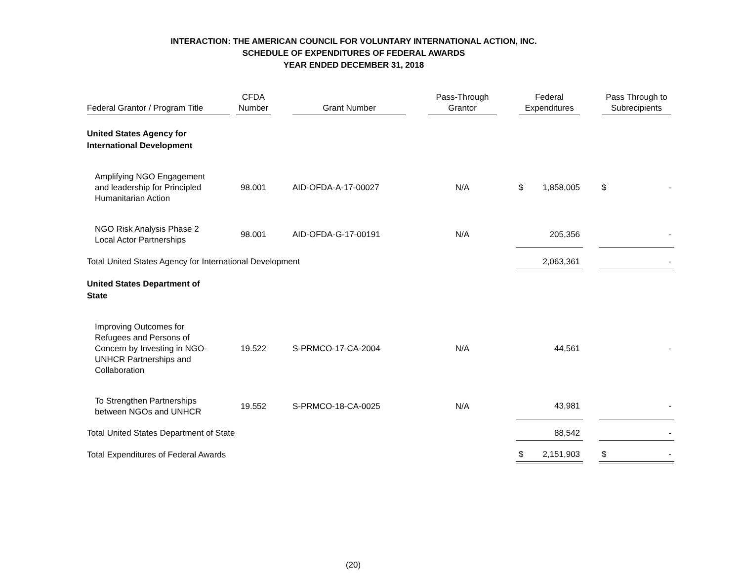INTERACTION: THE AMERICAN COUNCIL FOR VOLUNTARY INTERNATIONAL ACTION, INC.
SCHEDULE OF EXPENDITURES OF FEDERAL AWARDS
YEAR ENDED DECEMBER 31, 2018
| Federal Grantor / Program Title | CFDA Number | | Grant Number | | Pass-Through Grantor | | Federal Expenditures | | | Pass Through to Subrecipients | |
| --- | --- | --- | --- | --- | --- | --- | --- | --- | --- | --- | --- |
| United States Agency for International Development | | | | | | | | | | | |
| Amplifying NGO Engagement and leadership for Principled Humanitarian Action | 98.001 | | AID-OFDA-A-17-00027 | | N/A | | $ | 1,858,005 | | $ | - |
| NGO Risk Analysis Phase 2 Local Actor Partnerships | 98.001 | | AID-OFDA-G-17-00191 | | N/A | | | 205,356 | | | - |
| Total United States Agency for International Development | | | | | | | | 2,063,361 | | | - |
| United States Department of State | | | | | | | | | | | |
| Improving Outcomes for Refugees and Persons of Concern by Investing in NGO- UNHCR Partnerships and Collaboration | 19.522 | | S-PRMCO-17-CA-2004 | | N/A | | | 44,561 | | | - |
| To Strengthen Partnerships between NGOs and UNHCR | 19.552 | | S-PRMCO-18-CA-0025 | | N/A | | | 43,981 | | | - |
| Total United States Department of State | | | | | | | | 88,542 | | | - |
| Total Expenditures of Federal Awards | | | | | | | $ | 2,151,903 | | $ | - |
(20)